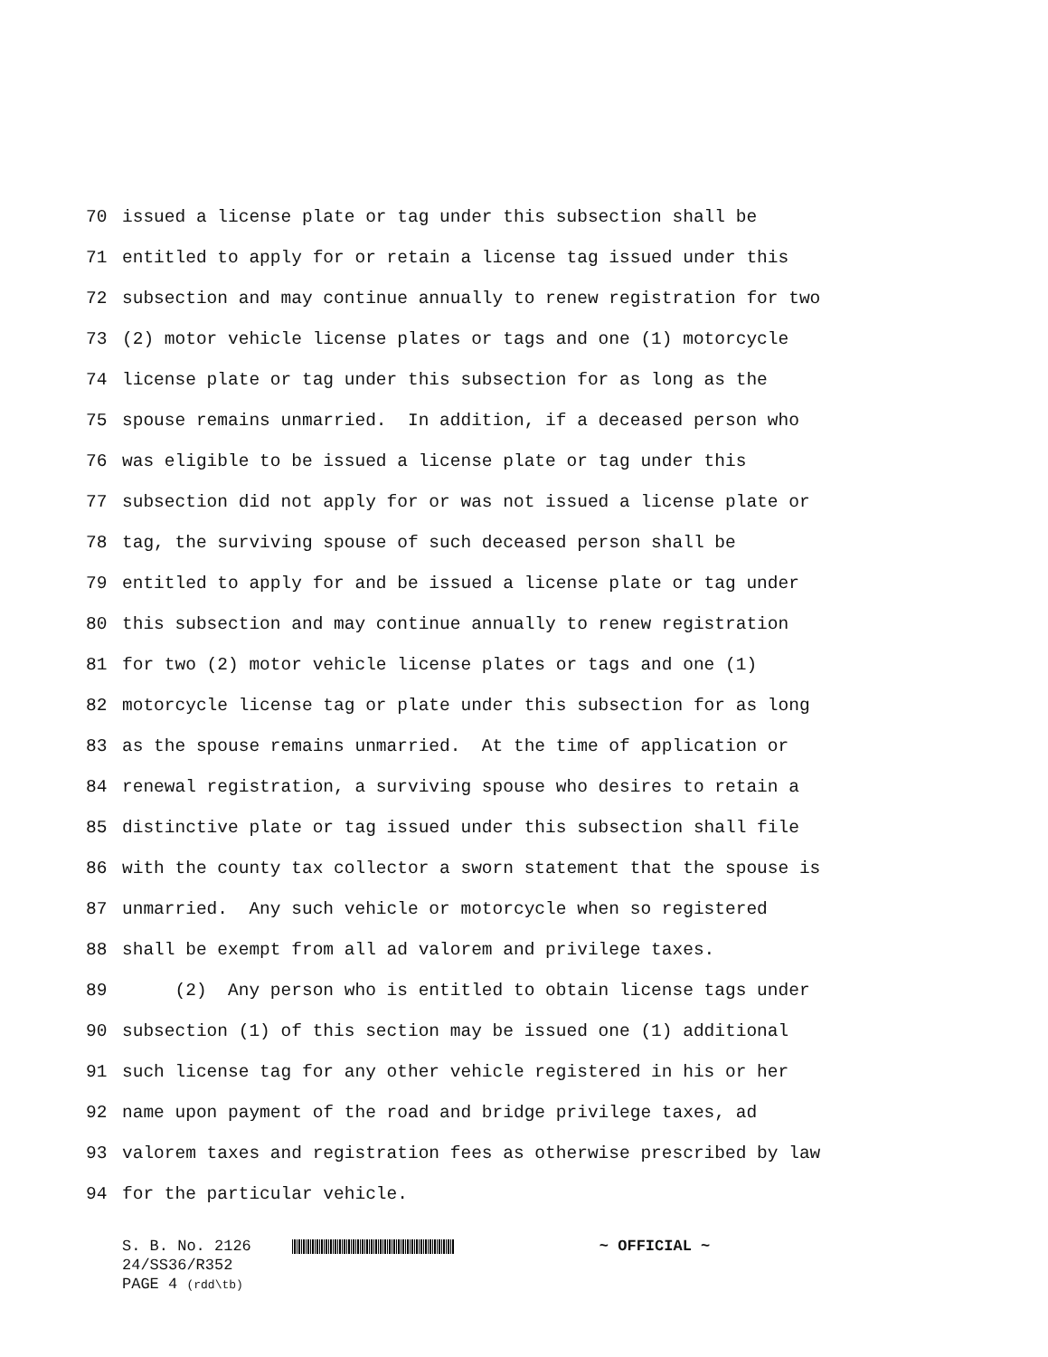70
issued a license plate or tag under this subsection shall be
71
entitled to apply for or retain a license tag issued under this
72
subsection and may continue annually to renew registration for two
73
(2) motor vehicle license plates or tags and one (1) motorcycle
74
license plate or tag under this subsection for as long as the
75
spouse remains unmarried. In addition, if a deceased person who
76
was eligible to be issued a license plate or tag under this
77
subsection did not apply for or was not issued a license plate or
78
tag, the surviving spouse of such deceased person shall be
79
entitled to apply for and be issued a license plate or tag under
80
this subsection and may continue annually to renew registration
81
for two (2) motor vehicle license plates or tags and one (1)
82
motorcycle license tag or plate under this subsection for as long
83
as the spouse remains unmarried. At the time of application or
84
renewal registration, a surviving spouse who desires to retain a
85
distinctive plate or tag issued under this subsection shall file
86
with the county tax collector a sworn statement that the spouse is
87
unmarried. Any such vehicle or motorcycle when so registered
88
shall be exempt from all ad valorem and privilege taxes.
89
(2) Any person who is entitled to obtain license tags under
90
subsection (1) of this section may be issued one (1) additional
91
such license tag for any other vehicle registered in his or her
92
name upon payment of the road and bridge privilege taxes, ad
93
valorem taxes and registration fees as otherwise prescribed by law
94
for the particular vehicle.
S. B. No. 2126 ~ OFFICIAL ~
24/SS36/R352
PAGE 4 (rdd\tb)